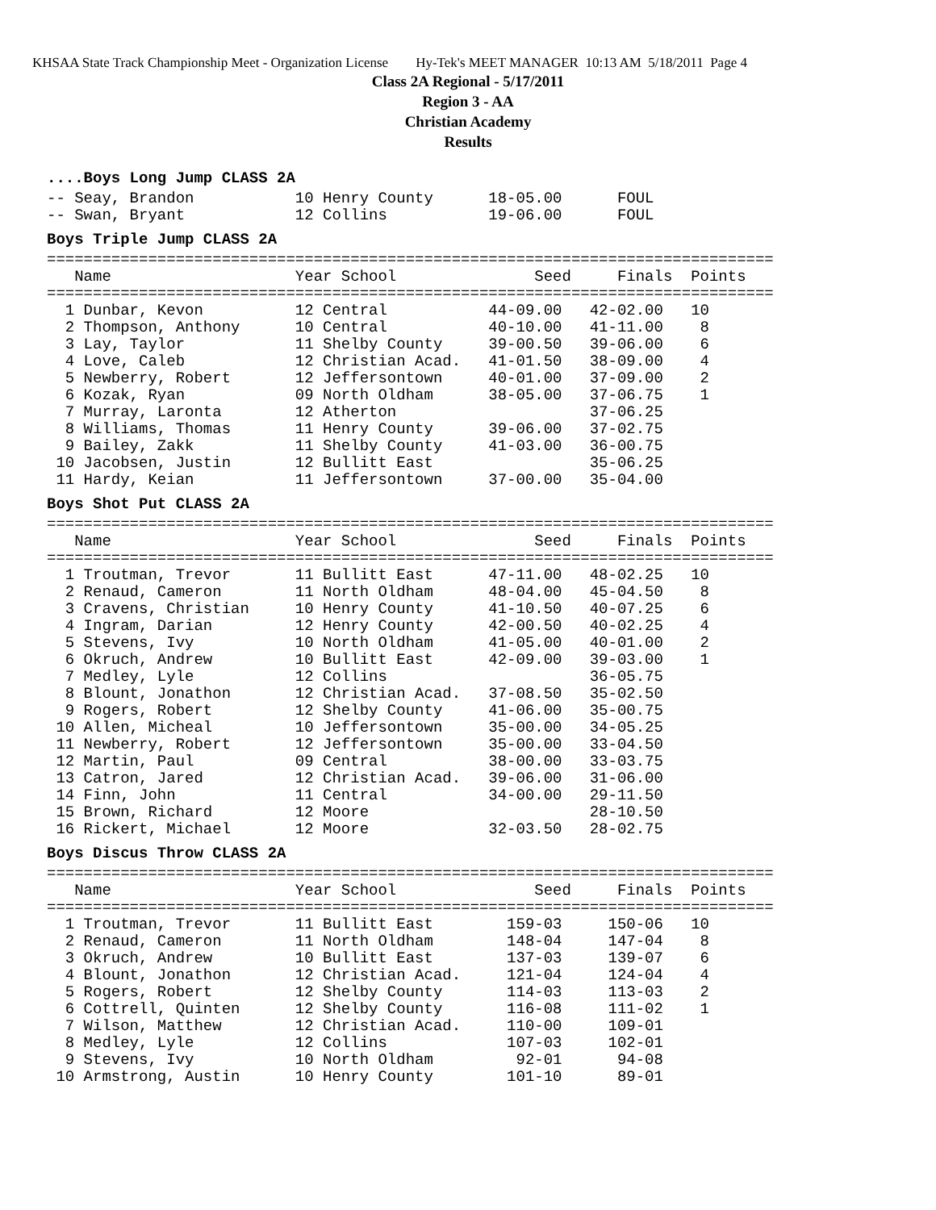KHSAA State Track Championship Meet - Organization License Hy-Tek's MEET MANAGER 10:13 AM 5/18/2011 Page 4
Class 2A Regional - 5/17/2011
Region 3 - AA
Christian Academy
Results
....Boys Long Jump CLASS 2A
-- Seay, Brandon           10 Henry County      18-05.00      FOUL
-- Swan, Bryant            12 Collins           19-06.00      FOUL
Boys Triple Jump CLASS 2A
===============================================================================
   Name                    Year School               Seed     Finals  Points
===============================================================================
  1 Dunbar, Kevon          12 Central           44-09.00   42-02.00   10
  2 Thompson, Anthony      10 Central           40-10.00   41-11.00    8
  3 Lay, Taylor            11 Shelby County     39-00.50   39-06.00    6
  4 Love, Caleb            12 Christian Acad.   41-01.50   38-09.00    4
  5 Newberry, Robert       12 Jeffersontown     40-01.00   37-09.00    2
  6 Kozak, Ryan            09 North Oldham      38-05.00   37-06.75    1
  7 Murray, Laronta        12 Atherton                     37-06.25
  8 Williams, Thomas       11 Henry County      39-06.00   37-02.75
  9 Bailey, Zakk           11 Shelby County     41-03.00   36-00.75
 10 Jacobsen, Justin       12 Bullitt East                 35-06.25
 11 Hardy, Keian           11 Jeffersontown     37-00.00   35-04.00
Boys Shot Put CLASS 2A
===============================================================================
   Name                    Year School               Seed     Finals  Points
===============================================================================
  1 Troutman, Trevor       11 Bullitt East      47-11.00   48-02.25   10
  2 Renaud, Cameron        11 North Oldham      48-04.00   45-04.50    8
  3 Cravens, Christian     10 Henry County      41-10.50   40-07.25    6
  4 Ingram, Darian         12 Henry County      42-00.50   40-02.25    4
  5 Stevens, Ivy           10 North Oldham      41-05.00   40-01.00    2
  6 Okruch, Andrew         10 Bullitt East      42-09.00   39-03.00    1
  7 Medley, Lyle           12 Collins                      36-05.75
  8 Blount, Jonathon       12 Christian Acad.   37-08.50   35-02.50
  9 Rogers, Robert         12 Shelby County     41-06.00   35-00.75
 10 Allen, Micheal         10 Jeffersontown     35-00.00   34-05.25
 11 Newberry, Robert       12 Jeffersontown     35-00.00   33-04.50
 12 Martin, Paul           09 Central           38-00.00   33-03.75
 13 Catron, Jared          12 Christian Acad.   39-06.00   31-06.00
 14 Finn, John             11 Central           34-00.00   29-11.50
 15 Brown, Richard         12 Moore                        28-10.50
 16 Rickert, Michael       12 Moore             32-03.50   28-02.75
Boys Discus Throw CLASS 2A
===============================================================================
   Name                    Year School               Seed     Finals  Points
===============================================================================
  1 Troutman, Trevor       11 Bullitt East        159-03     150-06   10
  2 Renaud, Cameron        11 North Oldham        148-04     147-04    8
  3 Okruch, Andrew         10 Bullitt East        137-03     139-07    6
  4 Blount, Jonathon       12 Christian Acad.     121-04     124-04    4
  5 Rogers, Robert         12 Shelby County       114-03     113-03    2
  6 Cottrell, Quinten      12 Shelby County       116-08     111-02    1
  7 Wilson, Matthew        12 Christian Acad.     110-00     109-01
  8 Medley, Lyle           12 Collins             107-03     102-01
  9 Stevens, Ivy           10 North Oldham         92-01      94-08
 10 Armstrong, Austin      10 Henry County        101-10      89-01